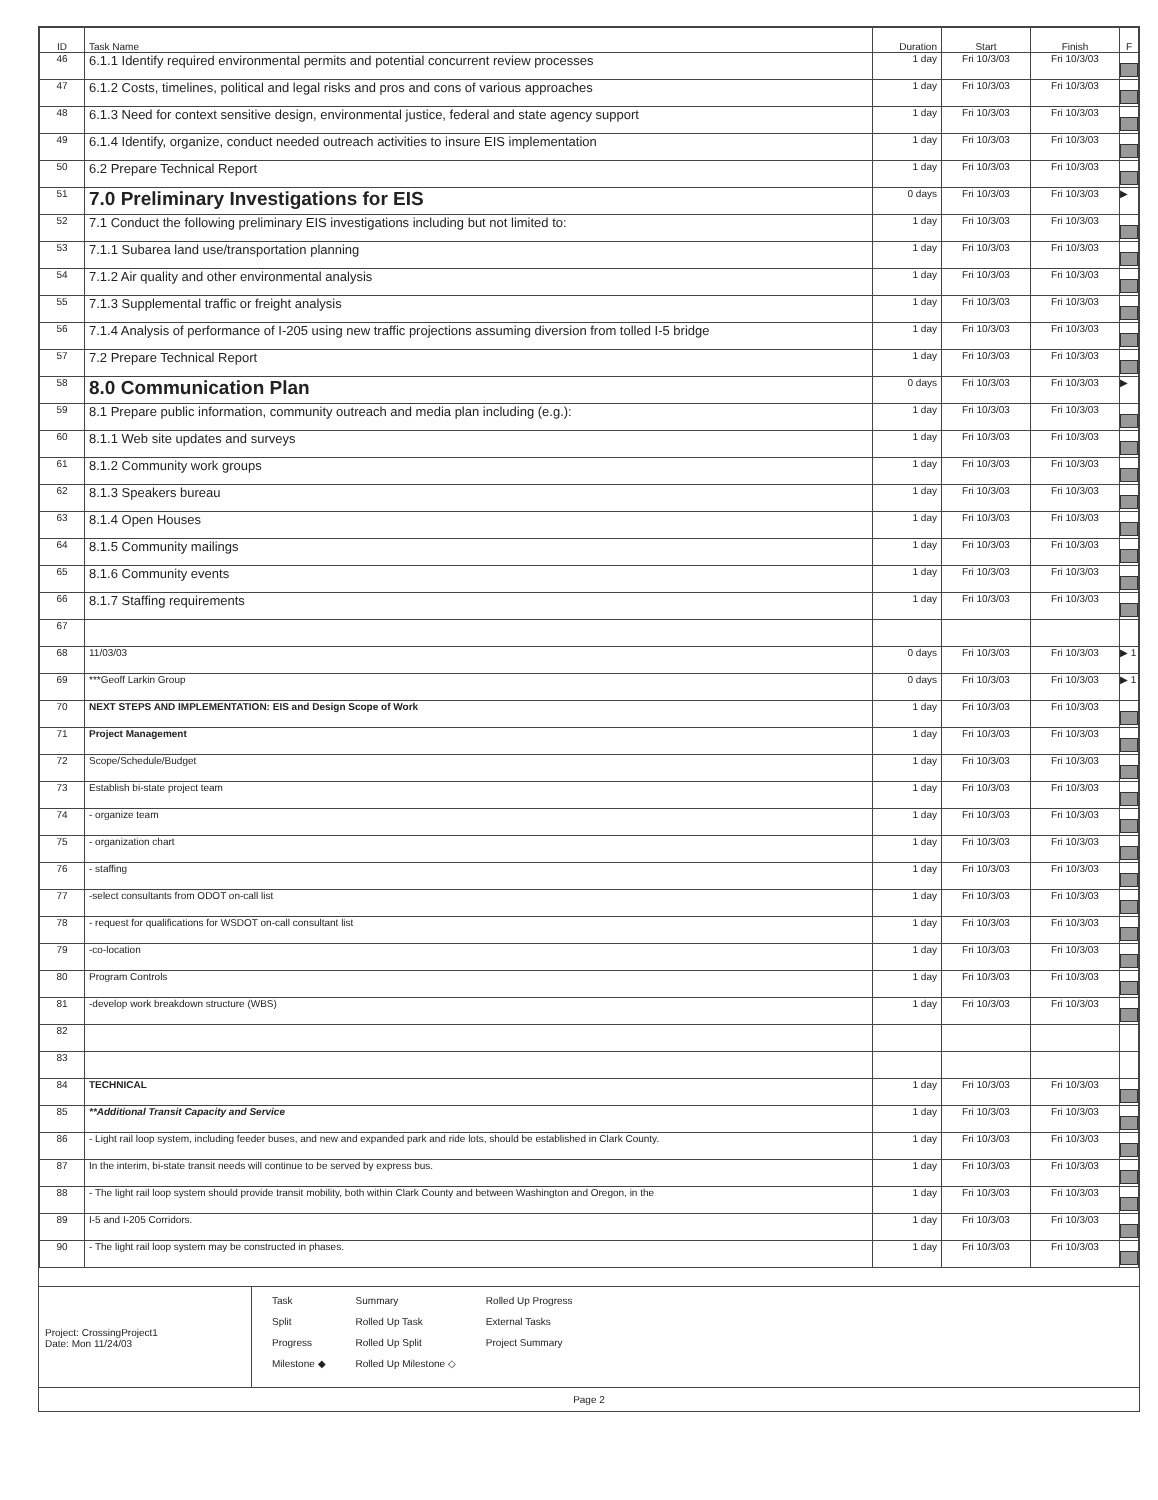| ID | Task Name | Duration | Start | Finish | F |
| --- | --- | --- | --- | --- | --- |
| 46 | 6.1.1 Identify required environmental permits and potential concurrent review processes | 1 day | Fri 10/3/03 | Fri 10/3/03 | |
| 47 | 6.1.2 Costs, timelines, political and legal risks and pros and cons of various approaches | 1 day | Fri 10/3/03 | Fri 10/3/03 | |
| 48 | 6.1.3 Need for context sensitive design, environmental justice, federal and state agency support | 1 day | Fri 10/3/03 | Fri 10/3/03 | |
| 49 | 6.1.4 Identify, organize, conduct needed outreach activities to insure EIS implementation | 1 day | Fri 10/3/03 | Fri 10/3/03 | |
| 50 | 6.2 Prepare Technical Report | 1 day | Fri 10/3/03 | Fri 10/3/03 | |
| 51 | 7.0 Preliminary Investigations for EIS | 0 days | Fri 10/3/03 | Fri 10/3/03 | ▶ |
| 52 | 7.1 Conduct the following preliminary EIS investigations including but not limited to: | 1 day | Fri 10/3/03 | Fri 10/3/03 | |
| 53 | 7.1.1 Subarea land use/transportation planning | 1 day | Fri 10/3/03 | Fri 10/3/03 | |
| 54 | 7.1.2 Air quality and other environmental analysis | 1 day | Fri 10/3/03 | Fri 10/3/03 | |
| 55 | 7.1.3 Supplemental traffic or freight analysis | 1 day | Fri 10/3/03 | Fri 10/3/03 | |
| 56 | 7.1.4 Analysis of performance of I-205 using new traffic projections assuming diversion from tolled I-5 bridge | 1 day | Fri 10/3/03 | Fri 10/3/03 | |
| 57 | 7.2 Prepare Technical Report | 1 day | Fri 10/3/03 | Fri 10/3/03 | |
| 58 | 8.0 Communication Plan | 0 days | Fri 10/3/03 | Fri 10/3/03 | ▶ |
| 59 | 8.1 Prepare public information, community outreach and media plan including (e.g.): | 1 day | Fri 10/3/03 | Fri 10/3/03 | |
| 60 | 8.1.1 Web site updates and surveys | 1 day | Fri 10/3/03 | Fri 10/3/03 | |
| 61 | 8.1.2 Community work groups | 1 day | Fri 10/3/03 | Fri 10/3/03 | |
| 62 | 8.1.3 Speakers bureau | 1 day | Fri 10/3/03 | Fri 10/3/03 | |
| 63 | 8.1.4 Open Houses | 1 day | Fri 10/3/03 | Fri 10/3/03 | |
| 64 | 8.1.5 Community mailings | 1 day | Fri 10/3/03 | Fri 10/3/03 | |
| 65 | 8.1.6 Community events | 1 day | Fri 10/3/03 | Fri 10/3/03 | |
| 66 | 8.1.7 Staffing requirements | 1 day | Fri 10/3/03 | Fri 10/3/03 | |
| 67 | | | | | |
| 68 | 11/03/03 | 0 days | Fri 10/3/03 | Fri 10/3/03 | ▶ 1 |
| 69 | ***Geoff Larkin Group | 0 days | Fri 10/3/03 | Fri 10/3/03 | ▶ 1 |
| 70 | NEXT STEPS AND IMPLEMENTATION: EIS and Design Scope of Work | 1 day | Fri 10/3/03 | Fri 10/3/03 | |
| 71 | Project Management | 1 day | Fri 10/3/03 | Fri 10/3/03 | |
| 72 | Scope/Schedule/Budget | 1 day | Fri 10/3/03 | Fri 10/3/03 | |
| 73 | Establish bi-state project team | 1 day | Fri 10/3/03 | Fri 10/3/03 | |
| 74 | - organize team | 1 day | Fri 10/3/03 | Fri 10/3/03 | |
| 75 | - organization chart | 1 day | Fri 10/3/03 | Fri 10/3/03 | |
| 76 | - staffing | 1 day | Fri 10/3/03 | Fri 10/3/03 | |
| 77 | -select consultants from ODOT on-call list | 1 day | Fri 10/3/03 | Fri 10/3/03 | |
| 78 | - request for qualifications for WSDOT on-call consultant list | 1 day | Fri 10/3/03 | Fri 10/3/03 | |
| 79 | -co-location | 1 day | Fri 10/3/03 | Fri 10/3/03 | |
| 80 | Program Controls | 1 day | Fri 10/3/03 | Fri 10/3/03 | |
| 81 | -develop work breakdown structure (WBS) | 1 day | Fri 10/3/03 | Fri 10/3/03 | |
| 82 | | | | | |
| 83 | | | | | |
| 84 | TECHNICAL | 1 day | Fri 10/3/03 | Fri 10/3/03 | |
| 85 | **Additional Transit Capacity and Service | 1 day | Fri 10/3/03 | Fri 10/3/03 | |
| 86 | - Light rail loop system, including feeder buses, and new and expanded park and ride lots, should be established in Clark County. | 1 day | Fri 10/3/03 | Fri 10/3/03 | |
| 87 | In the interim, bi-state transit needs will continue to be served by express bus. | 1 day | Fri 10/3/03 | Fri 10/3/03 | |
| 88 | - The light rail loop system should provide transit mobility, both within Clark County and between Washington and Oregon, in the | 1 day | Fri 10/3/03 | Fri 10/3/03 | |
| 89 | I-5 and I-205 Corridors. | 1 day | Fri 10/3/03 | Fri 10/3/03 | |
| 90 | - The light rail loop system may be constructed in phases. | 1 day | Fri 10/3/03 | Fri 10/3/03 | |
Project: CrossingProject1
Date: Mon 11/24/03
Task
Split
Progress
Milestone ◆
Summary
Rolled Up Task
Rolled Up Split
Rolled Up Milestone ◇
Rolled Up Progress
External Tasks
Project Summary
Page 2